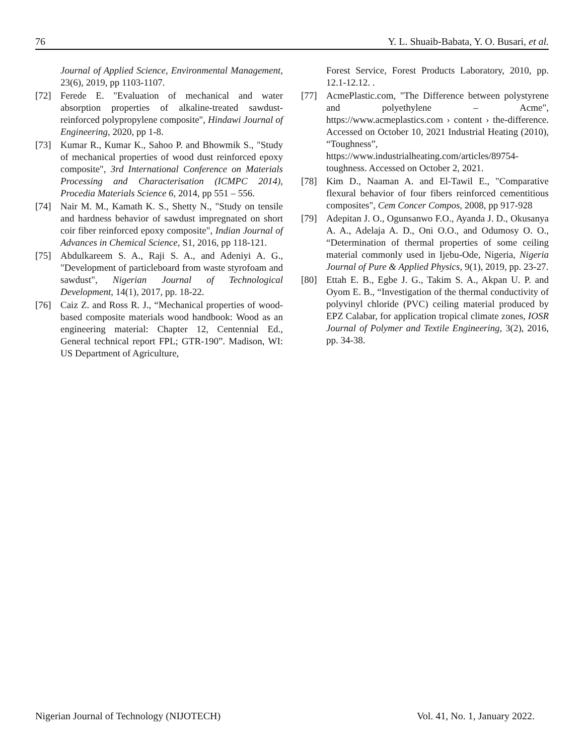76 Y. L. Shuaib-Babata, Y. O. Busari, et al.
Journal of Applied Science, Environmental Management, 23(6), 2019, pp 1103-1107.
[72] Ferede E. "Evaluation of mechanical and water absorption properties of alkaline-treated sawdust-reinforced polypropylene composite", Hindawi Journal of Engineering, 2020, pp 1-8.
[73] Kumar R., Kumar K., Sahoo P. and Bhowmik S., "Study of mechanical properties of wood dust reinforced epoxy composite", 3rd International Conference on Materials Processing and Characterisation (ICMPC 2014), Procedia Materials Science 6, 2014, pp 551 – 556.
[74] Nair M. M., Kamath K. S., Shetty N., "Study on tensile and hardness behavior of sawdust impregnated on short coir fiber reinforced epoxy composite", Indian Journal of Advances in Chemical Science, S1, 2016, pp 118-121.
[75] Abdulkareem S. A., Raji S. A., and Adeniyi A. G., "Development of particleboard from waste styrofoam and sawdust", Nigerian Journal of Technological Development, 14(1), 2017, pp. 18-22.
[76] Caiz Z. and Ross R. J., “Mechanical properties of wood-based composite materials wood handbook: Wood as an engineering material: Chapter 12, Centennial Ed., General technical report FPL; GTR-190”. Madison, WI: US Department of Agriculture,
Forest Service, Forest Products Laboratory, 2010, pp. 12.1-12.12. .
[77] AcmePlastic.com, "The Difference between polystyrene and polyethylene – Acme", https://www.acmeplastics.com › content › the-difference. Accessed on October 10, 2021 Industrial Heating (2010), “Toughness”, https://www.industrialheating.com/articles/89754-toughness. Accessed on October 2, 2021.
[78] Kim D., Naaman A. and El-Tawil E., "Comparative flexural behavior of four fibers reinforced cementitious composites", Cem Concer Compos, 2008, pp 917-928
[79] Adepitan J. O., Ogunsanwo F.O., Ayanda J. D., Okusanya A. A., Adelaja A. D., Oni O.O., and Odumosy O. O., “Determination of thermal properties of some ceiling material commonly used in Ijebu-Ode, Nigeria, Nigeria Journal of Pure & Applied Physics, 9(1), 2019, pp. 23-27.
[80] Ettah E. B., Egbe J. G., Takim S. A., Akpan U. P. and Oyom E. B., “Investigation of the thermal conductivity of polyvinyl chloride (PVC) ceiling material produced by EPZ Calabar, for application tropical climate zones, IOSR Journal of Polymer and Textile Engineering, 3(2), 2016, pp. 34-38.
Nigerian Journal of Technology (NIJOTECH) Vol. 41, No. 1, January 2022.